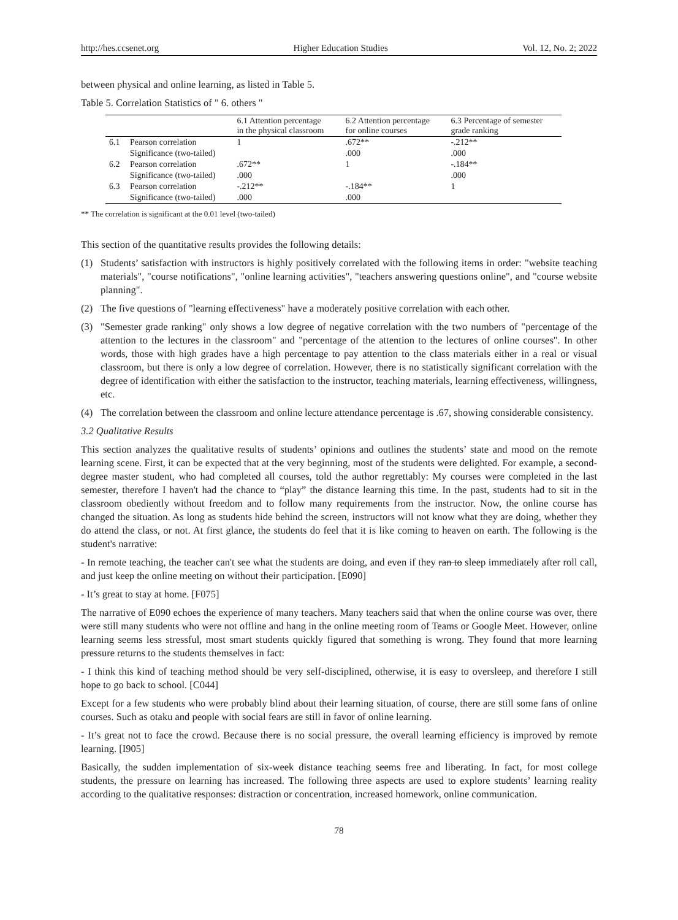http://hes.ccsenet.org Higher Education Studies Vol. 12, No. 2; 2022
between physical and online learning, as listed in Table 5.
Table 5. Correlation Statistics of " 6. others "
| | | 6.1 Attention percentage in the physical classroom | 6.2 Attention percentage for online courses | 6.3 Percentage of semester grade ranking |
| --- | --- | --- | --- | --- |
| 6.1 | Pearson correlation | 1 | .672** | -.212** |
| | Significance (two-tailed) | | .000 | .000 |
| 6.2 | Pearson correlation | .672** | 1 | -.184** |
| | Significance (two-tailed) | .000 | | .000 |
| 6.3 | Pearson correlation | -.212** | -.184** | 1 |
| | Significance (two-tailed) | .000 | .000 | |
** The correlation is significant at the 0.01 level (two-tailed)
This section of the quantitative results provides the following details:
(1) Students’ satisfaction with instructors is highly positively correlated with the following items in order: "website teaching materials", "course notifications", "online learning activities", "teachers answering questions online", and "course website planning".
(2) The five questions of "learning effectiveness" have a moderately positive correlation with each other.
(3) "Semester grade ranking" only shows a low degree of negative correlation with the two numbers of "percentage of the attention to the lectures in the classroom" and "percentage of the attention to the lectures of online courses". In other words, those with high grades have a high percentage to pay attention to the class materials either in a real or visual classroom, but there is only a low degree of correlation. However, there is no statistically significant correlation with the degree of identification with either the satisfaction to the instructor, teaching materials, learning effectiveness, willingness, etc.
(4) The correlation between the classroom and online lecture attendance percentage is .67, showing considerable consistency.
3.2 Qualitative Results
This section analyzes the qualitative results of students’ opinions and outlines the students’ state and mood on the remote learning scene. First, it can be expected that at the very beginning, most of the students were delighted. For example, a second-degree master student, who had completed all courses, told the author regrettably: My courses were completed in the last semester, therefore I haven't had the chance to “play” the distance learning this time. In the past, students had to sit in the classroom obediently without freedom and to follow many requirements from the instructor. Now, the online course has changed the situation. As long as students hide behind the screen, instructors will not know what they are doing, whether they do attend the class, or not. At first glance, the students do feel that it is like coming to heaven on earth. The following is the student's narrative:
- In remote teaching, the teacher can't see what the students are doing, and even if they ran to sleep immediately after roll call, and just keep the online meeting on without their participation. [E090]
- It’s great to stay at home. [F075]
The narrative of E090 echoes the experience of many teachers. Many teachers said that when the online course was over, there were still many students who were not offline and hang in the online meeting room of Teams or Google Meet. However, online learning seems less stressful, most smart students quickly figured that something is wrong. They found that more learning pressure returns to the students themselves in fact:
- I think this kind of teaching method should be very self-disciplined, otherwise, it is easy to oversleep, and therefore I still hope to go back to school. [C044]
Except for a few students who were probably blind about their learning situation, of course, there are still some fans of online courses. Such as otaku and people with social fears are still in favor of online learning.
- It’s great not to face the crowd. Because there is no social pressure, the overall learning efficiency is improved by remote learning. [I905]
Basically, the sudden implementation of six-week distance teaching seems free and liberating. In fact, for most college students, the pressure on learning has increased. The following three aspects are used to explore students’ learning reality according to the qualitative responses: distraction or concentration, increased homework, online communication.
78